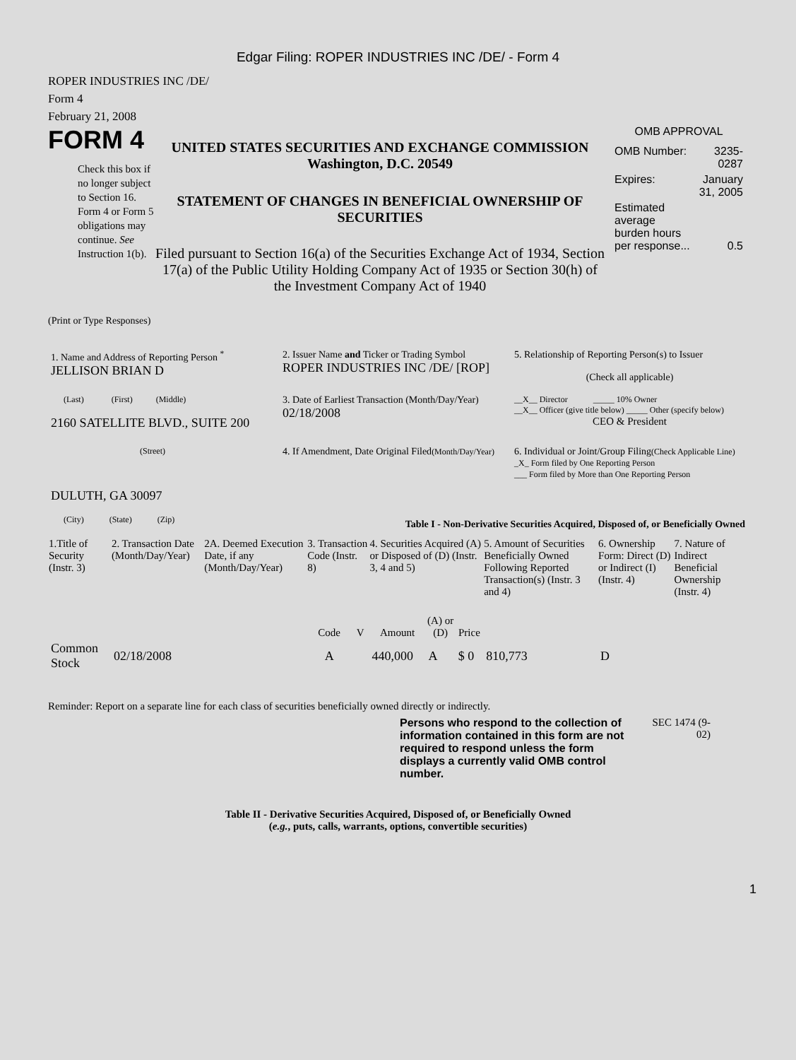Edgar Filing: ROPER INDUSTRIES INC /DE/ - Form 4
ROPER INDUSTRIES INC /DE/
Form 4
February 21, 2008
FORM 4
Check this box if no longer subject to Section 16. Form 4 or Form 5 obligations may continue. See Instruction 1(b).
UNITED STATES SECURITIES AND EXCHANGE COMMISSION
Washington, D.C. 20549
STATEMENT OF CHANGES IN BENEFICIAL OWNERSHIP OF SECURITIES
Filed pursuant to Section 16(a) of the Securities Exchange Act of 1934, Section 17(a) of the Public Utility Holding Company Act of 1935 or Section 30(h) of the Investment Company Act of 1940
OMB APPROVAL
| OMB Number: | 3235-0287 |
| Expires: | January 31, 2005 |
| Estimated average burden hours per response... | 0.5 |
(Print or Type Responses)
| 1. Name and Address of Reporting Person <sup>*</sup> JELLISON BRIAN D | 2. Issuer Name and Ticker or Trading Symbol ROPER INDUSTRIES INC /DE/ [ROP] | 5. Relationship of Reporting Person(s) to Issuer (Check all applicable) |
| (Last) (First) (Middle) 2160 SATELLITE BLVD., SUITE 200 | 3. Date of Earliest Transaction (Month/Day/Year) 02/18/2008 | __X__ Director _____ 10% Owner __X__ Officer (give title below) _____ Other (specify below) CEO & President |
| (Street) DULUTH, GA 30097 | 4. If Amendment, Date Original Filed (Month/Day/Year) | 6. Individual or Joint/Group Filing (Check Applicable Line) _X_ Form filed by One Reporting Person ___ Form filed by More than One Reporting Person |
| (City) (State) (Zip) | Table I - Non-Derivative Securities Acquired, Disposed of, or Beneficially Owned | |
| 1.Title of Security (Instr. 3) | 2. Transaction Date (Month/Day/Year) | 2A. Deemed Execution Date, if any (Month/Day/Year) | 3. Transaction Code (Instr. 8) | | 4. Securities Acquired (A) or Disposed of (D) (Instr. 3, 4 and 5) | | | 5. Amount of Securities Beneficially Owned Following Reported Transaction(s) (Instr. 3 and 4) | 6. Ownership Form: Direct (D) or Indirect (I) (Instr. 4) | 7. Nature of Indirect Beneficial Ownership (Instr. 4) |
| --- | --- | --- | --- | --- | --- | --- | --- | --- | --- | --- |
| | | | Code | V | Amount | (A) or (D) | Price | | | |
| Common Stock | 02/18/2008 | | A | | 440,000 | A | $ 0 | 810,773 | D | |
Reminder: Report on a separate line for each class of securities beneficially owned directly or indirectly.
Persons who respond to the collection of information contained in this form are not required to respond unless the form displays a currently valid OMB control number.
SEC 1474 (9-02)
Table II - Derivative Securities Acquired, Disposed of, or Beneficially Owned
(e.g., puts, calls, warrants, options, convertible securities)
1